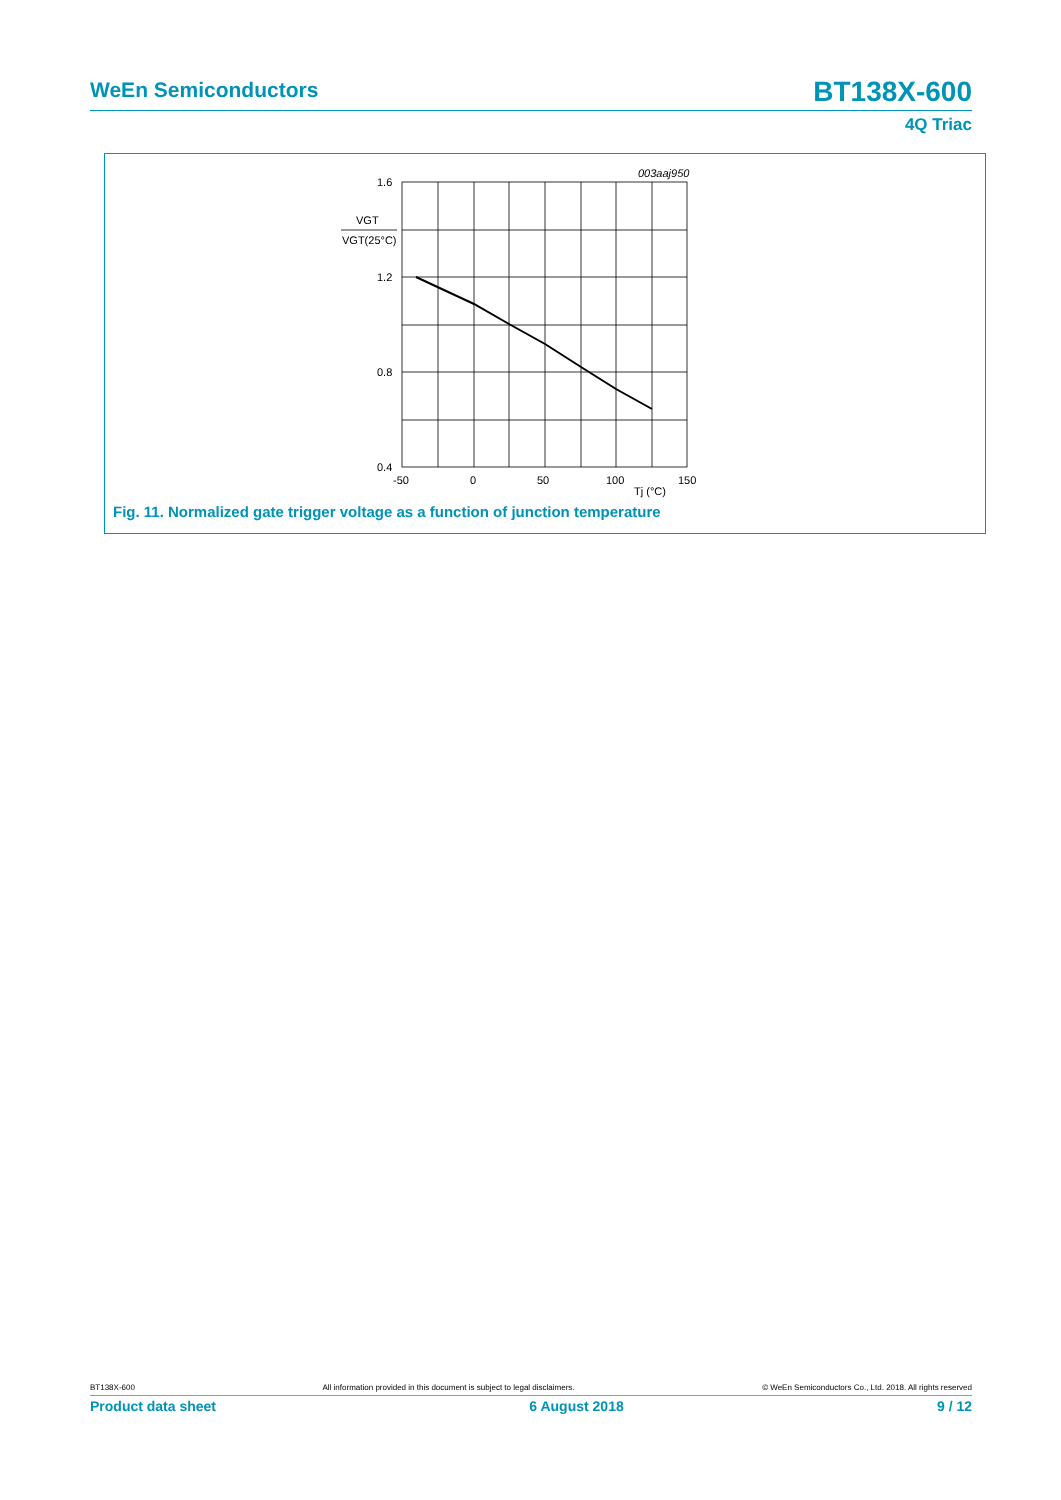WeEn Semiconductors BT138X-600
4Q Triac
003aaj950
1.6
1.2
0.8
0.4
VGT
VGT(25°C)
-50
0
50
100
Tj (°C)
150
Fig. 11. Normalized gate trigger voltage as a function of junction temperature
BT138X-600 All information provided in this document is subject to legal disclaimers. © WeEn Semiconductors Co., Ltd. 2018. All rights reserved
Product data sheet 6 August 2018 9 / 12